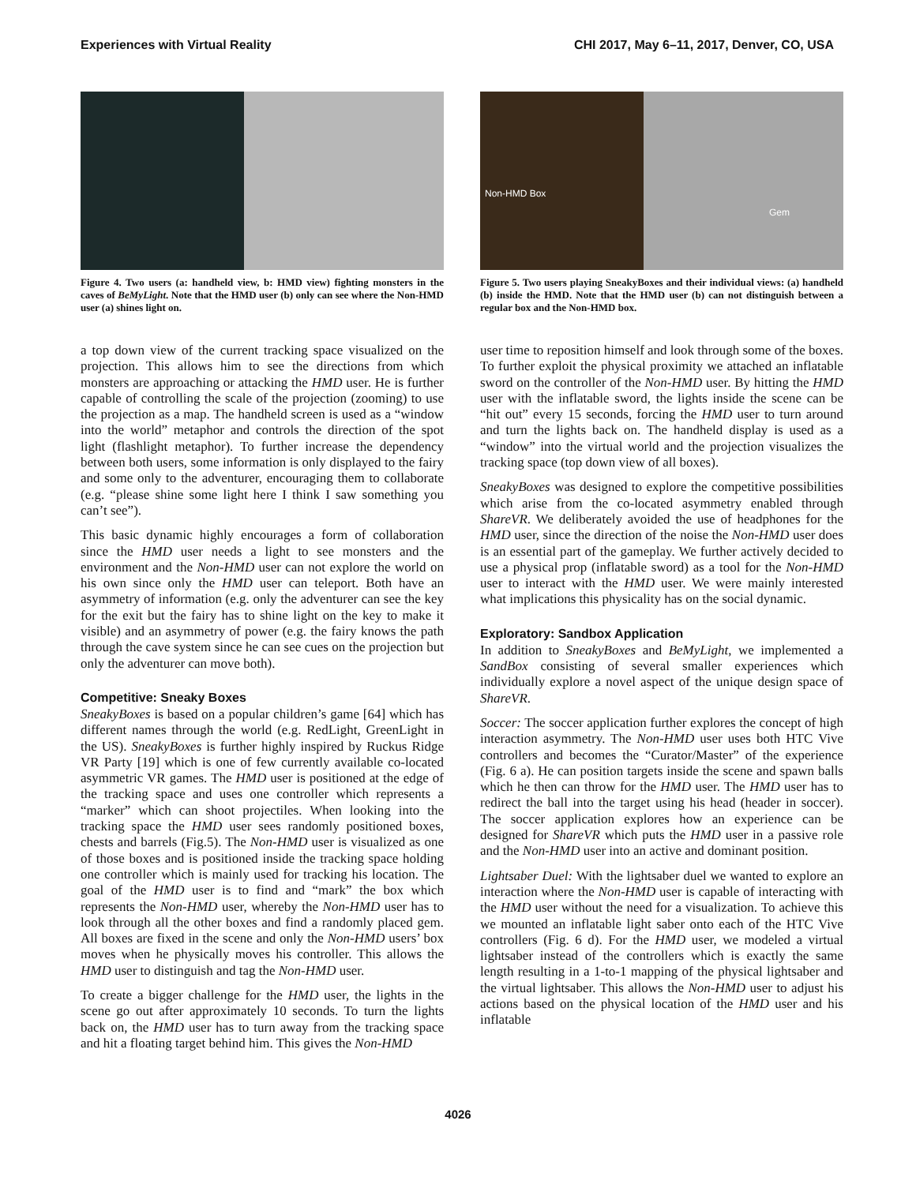Experiences with Virtual Reality CHI 2017, May 6–11, 2017, Denver, CO, USA
Figure 4. Two users (a: handheld view, b: HMD view) fighting monsters in the caves of BeMyLight. Note that the HMD user (b) only can see where the Non-HMD user (a) shines light on.
a top down view of the current tracking space visualized on the projection. This allows him to see the directions from which monsters are approaching or attacking the HMD user. He is further capable of controlling the scale of the projection (zooming) to use the projection as a map. The handheld screen is used as a “window into the world” metaphor and controls the direction of the spot light (flashlight metaphor). To further increase the dependency between both users, some information is only displayed to the fairy and some only to the adventurer, encouraging them to collaborate (e.g. “please shine some light here I think I saw something you can’t see”).
This basic dynamic highly encourages a form of collaboration since the HMD user needs a light to see monsters and the environment and the Non-HMD user can not explore the world on his own since only the HMD user can teleport. Both have an asymmetry of information (e.g. only the adventurer can see the key for the exit but the fairy has to shine light on the key to make it visible) and an asymmetry of power (e.g. the fairy knows the path through the cave system since he can see cues on the projection but only the adventurer can move both).
Competitive: Sneaky Boxes
SneakyBoxes is based on a popular children’s game [64] which has different names through the world (e.g. RedLight, GreenLight in the US). SneakyBoxes is further highly inspired by Ruckus Ridge VR Party [19] which is one of few currently available co-located asymmetric VR games. The HMD user is positioned at the edge of the tracking space and uses one controller which represents a “marker” which can shoot projectiles. When looking into the tracking space the HMD user sees randomly positioned boxes, chests and barrels (Fig.5). The Non-HMD user is visualized as one of those boxes and is positioned inside the tracking space holding one controller which is mainly used for tracking his location. The goal of the HMD user is to find and “mark” the box which represents the Non-HMD user, whereby the Non-HMD user has to look through all the other boxes and find a randomly placed gem. All boxes are fixed in the scene and only the Non-HMD users’ box moves when he physically moves his controller. This allows the HMD user to distinguish and tag the Non-HMD user.
To create a bigger challenge for the HMD user, the lights in the scene go out after approximately 10 seconds. To turn the lights back on, the HMD user has to turn away from the tracking space and hit a floating target behind him. This gives the Non-HMD
Non-HMD Box
Gem
Figure 5. Two users playing SneakyBoxes and their individual views: (a) handheld (b) inside the HMD. Note that the HMD user (b) can not distinguish between a regular box and the Non-HMD box.
user time to reposition himself and look through some of the boxes. To further exploit the physical proximity we attached an inflatable sword on the controller of the Non-HMD user. By hitting the HMD user with the inflatable sword, the lights inside the scene can be “hit out” every 15 seconds, forcing the HMD user to turn around and turn the lights back on. The handheld display is used as a “window” into the virtual world and the projection visualizes the tracking space (top down view of all boxes).
SneakyBoxes was designed to explore the competitive possibilities which arise from the co-located asymmetry enabled through ShareVR. We deliberately avoided the use of headphones for the HMD user, since the direction of the noise the Non-HMD user does is an essential part of the gameplay. We further actively decided to use a physical prop (inflatable sword) as a tool for the Non-HMD user to interact with the HMD user. We were mainly interested what implications this physicality has on the social dynamic.
Exploratory: Sandbox Application
In addition to SneakyBoxes and BeMyLight, we implemented a SandBox consisting of several smaller experiences which individually explore a novel aspect of the unique design space of ShareVR.
Soccer: The soccer application further explores the concept of high interaction asymmetry. The Non-HMD user uses both HTC Vive controllers and becomes the “Curator/Master” of the experience (Fig. 6 a). He can position targets inside the scene and spawn balls which he then can throw for the HMD user. The HMD user has to redirect the ball into the target using his head (header in soccer). The soccer application explores how an experience can be designed for ShareVR which puts the HMD user in a passive role and the Non-HMD user into an active and dominant position.
Lightsaber Duel: With the lightsaber duel we wanted to explore an interaction where the Non-HMD user is capable of interacting with the HMD user without the need for a visualization. To achieve this we mounted an inflatable light saber onto each of the HTC Vive controllers (Fig. 6 d). For the HMD user, we modeled a virtual lightsaber instead of the controllers which is exactly the same length resulting in a 1-to-1 mapping of the physical lightsaber and the virtual lightsaber. This allows the Non-HMD user to adjust his actions based on the physical location of the HMD user and his inflatable
4026